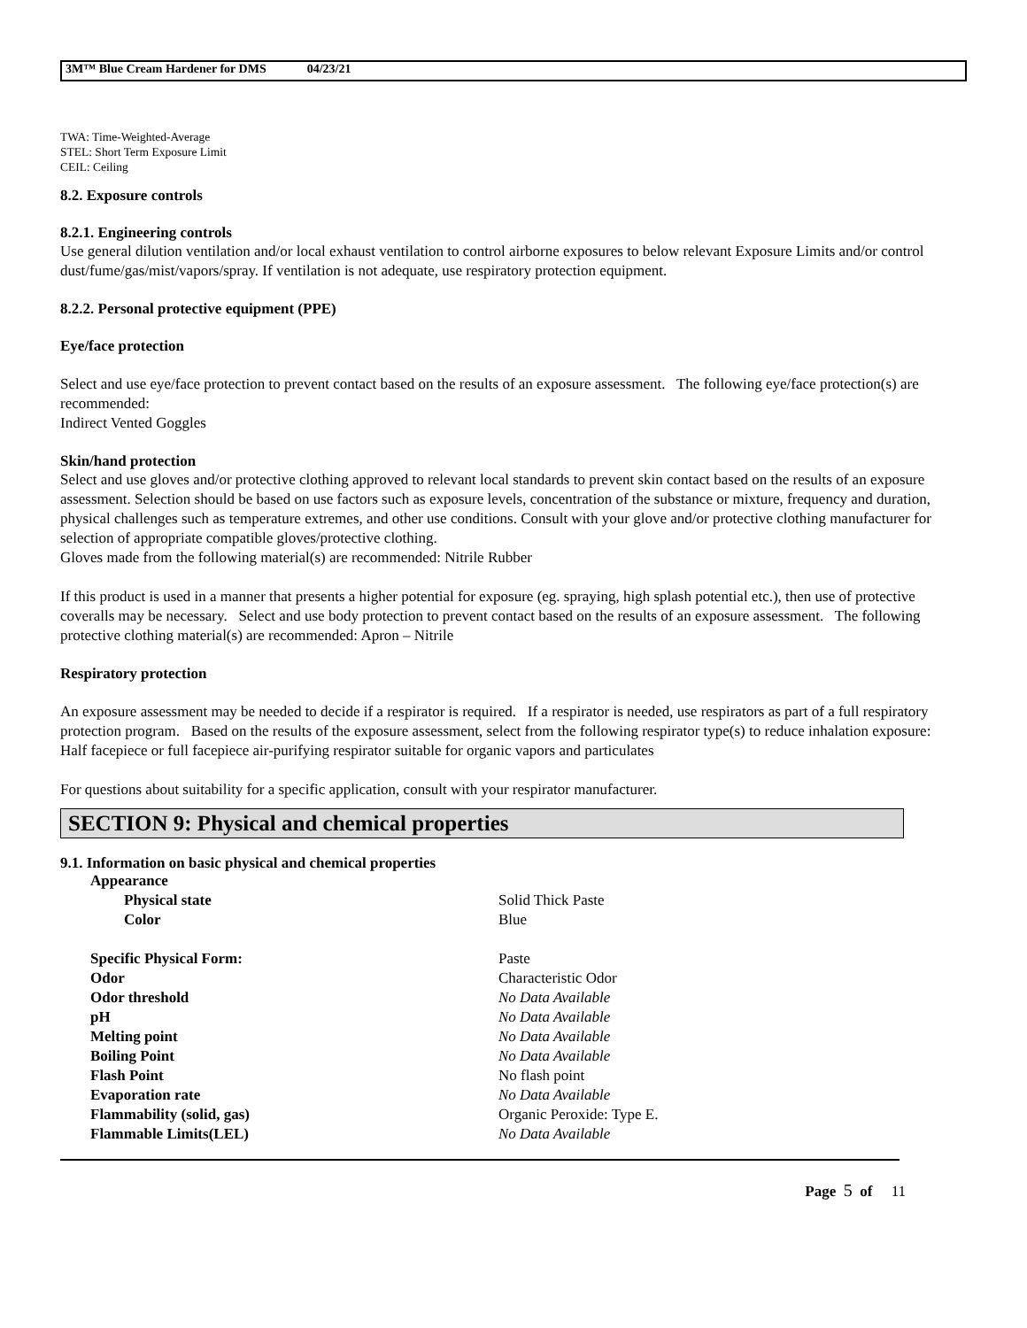3M™ Blue Cream Hardener for DMS 04/23/21
TWA: Time-Weighted-Average
STEL: Short Term Exposure Limit
CEIL: Ceiling
8.2. Exposure controls
8.2.1. Engineering controls
Use general dilution ventilation and/or local exhaust ventilation to control airborne exposures to below relevant Exposure Limits and/or control dust/fume/gas/mist/vapors/spray. If ventilation is not adequate, use respiratory protection equipment.
8.2.2. Personal protective equipment (PPE)
Eye/face protection
Select and use eye/face protection to prevent contact based on the results of an exposure assessment. The following eye/face protection(s) are recommended:
Indirect Vented Goggles
Skin/hand protection
Select and use gloves and/or protective clothing approved to relevant local standards to prevent skin contact based on the results of an exposure assessment. Selection should be based on use factors such as exposure levels, concentration of the substance or mixture, frequency and duration, physical challenges such as temperature extremes, and other use conditions. Consult with your glove and/or protective clothing manufacturer for selection of appropriate compatible gloves/protective clothing.
Gloves made from the following material(s) are recommended: Nitrile Rubber
If this product is used in a manner that presents a higher potential for exposure (eg. spraying, high splash potential etc.), then use of protective coveralls may be necessary. Select and use body protection to prevent contact based on the results of an exposure assessment. The following protective clothing material(s) are recommended: Apron – Nitrile
Respiratory protection
An exposure assessment may be needed to decide if a respirator is required. If a respirator is needed, use respirators as part of a full respiratory protection program. Based on the results of the exposure assessment, select from the following respirator type(s) to reduce inhalation exposure:
Half facepiece or full facepiece air-purifying respirator suitable for organic vapors and particulates
For questions about suitability for a specific application, consult with your respirator manufacturer.
SECTION 9: Physical and chemical properties
9.1. Information on basic physical and chemical properties
| Appearance | |
| Physical state | Solid Thick Paste |
| Color | Blue |
| Specific Physical Form: | Paste |
| Odor | Characteristic Odor |
| Odor threshold | No Data Available |
| pH | No Data Available |
| Melting point | No Data Available |
| Boiling Point | No Data Available |
| Flash Point | No flash point |
| Evaporation rate | No Data Available |
| Flammability (solid, gas) | Organic Peroxide: Type E. |
| Flammable Limits(LEL) | No Data Available |
Page 5 of 11